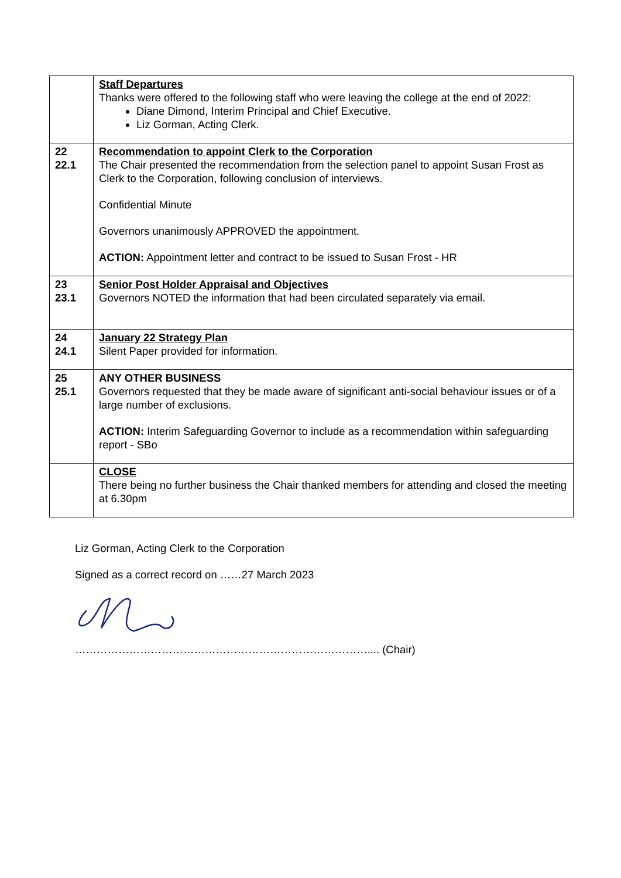| | Staff Departures Thanks were offered to the following staff who were leaving the college at the end of 2022: Diane Dimond, Interim Principal and Chief Executive. Liz Gorman, Acting Clerk. |
| 22 22.1 | Recommendation to appoint Clerk to the Corporation The Chair presented the recommendation from the selection panel to appoint Susan Frost as Clerk to the Corporation, following conclusion of interviews. Confidential Minute Governors unanimously APPROVED the appointment. ACTION: Appointment letter and contract to be issued to Susan Frost - HR |
| 23 23.1 | Senior Post Holder Appraisal and Objectives Governors NOTED the information that had been circulated separately via email. |
| 24 24.1 | January 22 Strategy Plan Silent Paper provided for information. |
| 25 25.1 | ANY OTHER BUSINESS Governors requested that they be made aware of significant anti-social behaviour issues or of a large number of exclusions. ACTION: Interim Safeguarding Governor to include as a recommendation within safeguarding report - SBo |
| | CLOSE There being no further business the Chair thanked members for attending and closed the meeting at 6.30pm |
Liz Gorman, Acting Clerk to the Corporation
Signed as a correct record on ……27 March 2023
……………………………………………………………………….... (Chair)